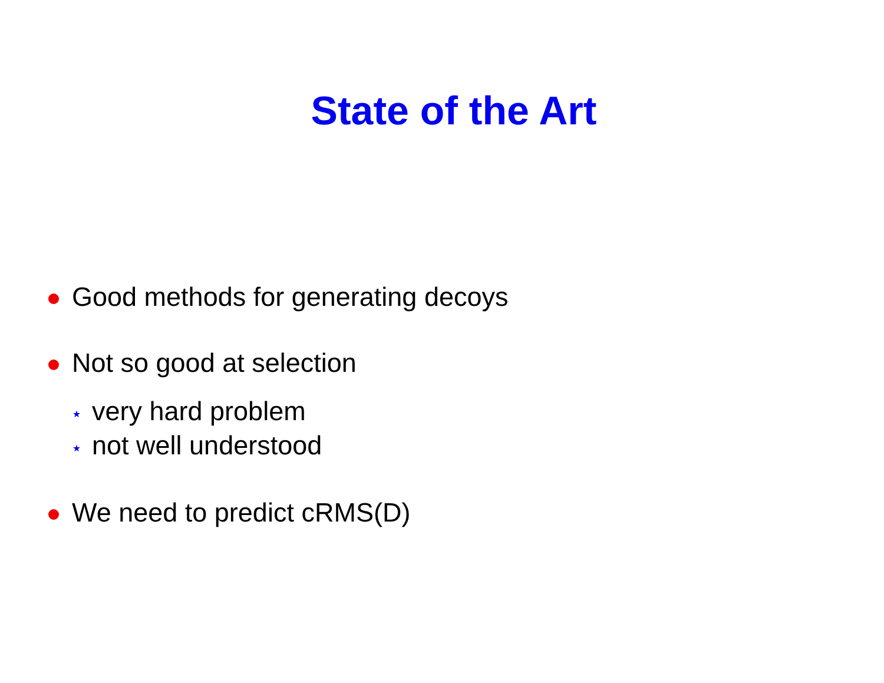State of the Art
Good methods for generating decoys
Not so good at selection
⋆ very hard problem
⋆ not well understood
We need to predict cRMS(D)